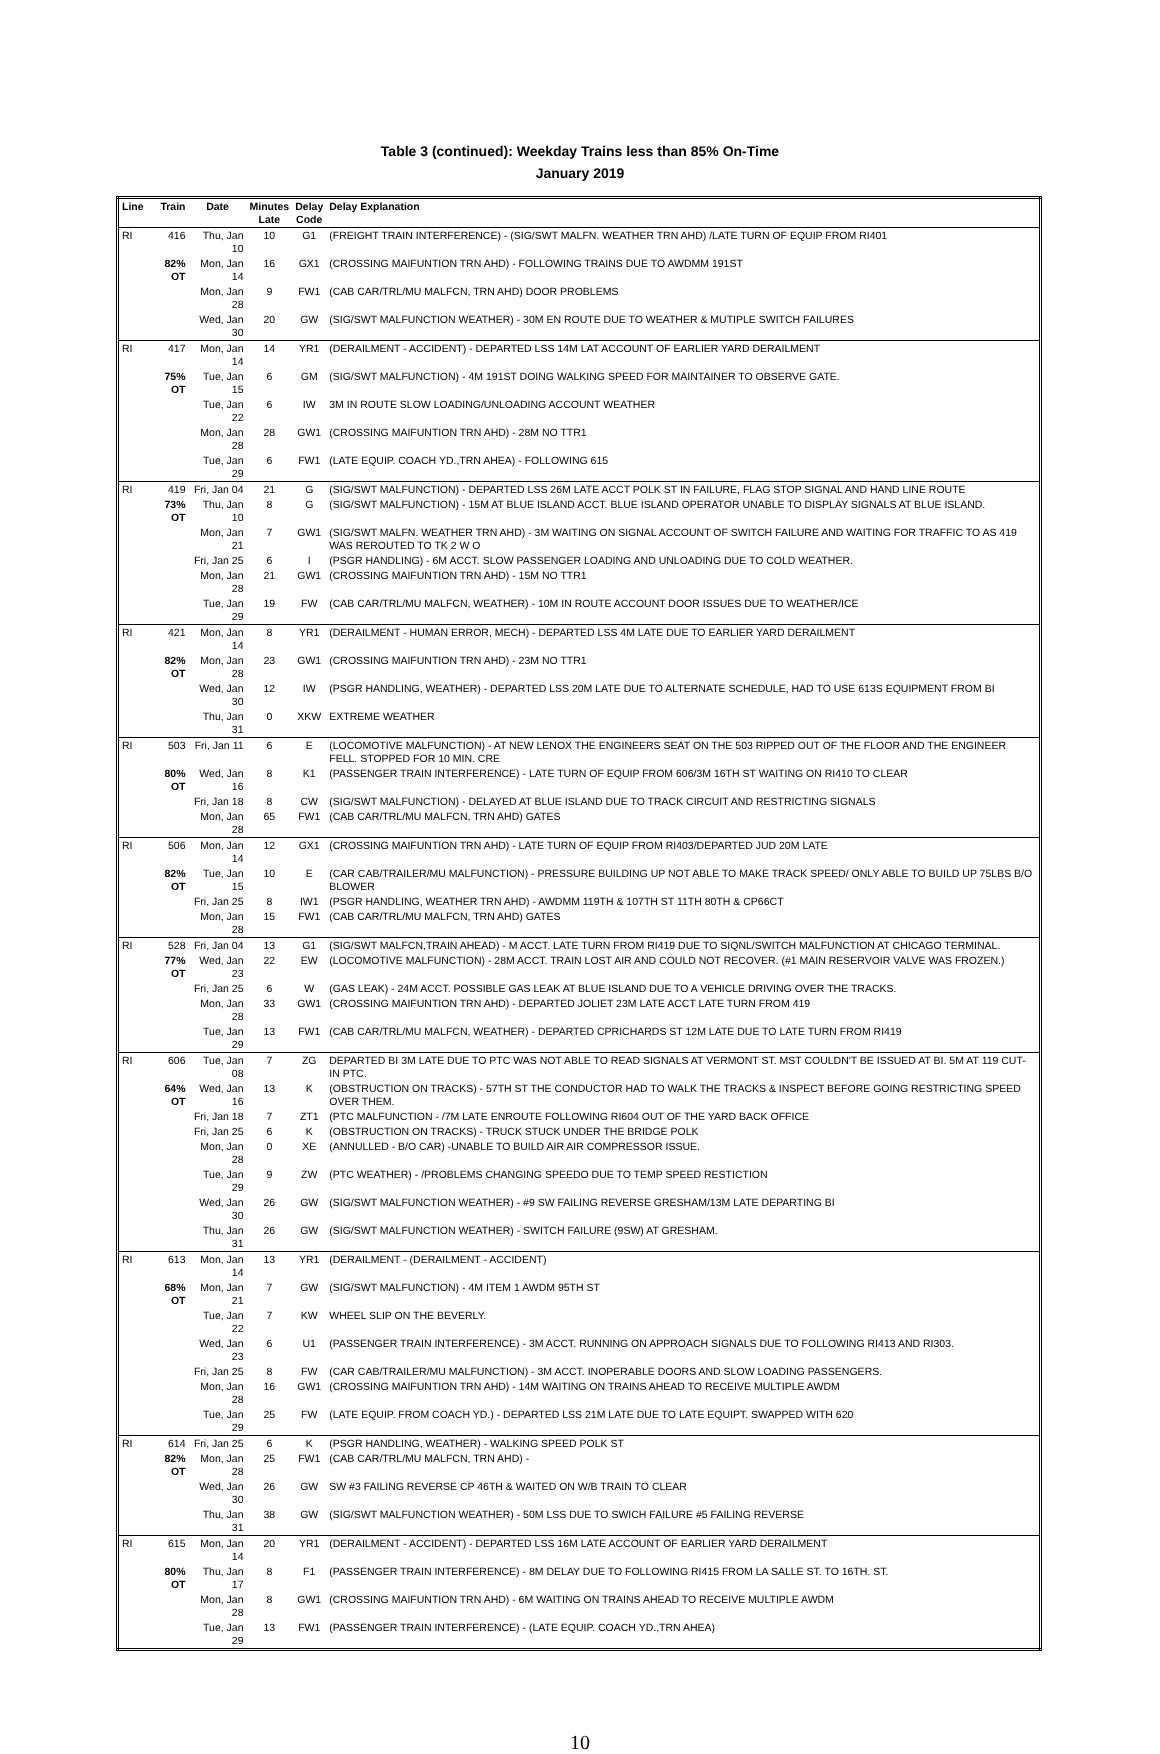Table 3 (continued): Weekday Trains less than 85% On-Time
January 2019
| Line | Train | Date | Minutes Late | Delay Code | Delay Explanation |
| --- | --- | --- | --- | --- | --- |
| RI | 416 | Thu, Jan 10 | 10 | G1 | (FREIGHT TRAIN INTERFERENCE) - (SIG/SWT MALFN. WEATHER TRN AHD) /LATE TURN OF EQUIP FROM RI401 |
| | 82% OT | Mon, Jan 14 | 16 | GX1 | (CROSSING MAIFUNTION TRN AHD) - FOLLOWING TRAINS DUE TO AWDMM 191ST |
| | | Mon, Jan 28 | 9 | FW1 | (CAB CAR/TRL/MU MALFCN, TRN AHD) DOOR PROBLEMS |
| | | Wed, Jan 30 | 20 | GW | (SIG/SWT MALFUNCTION WEATHER) - 30M EN ROUTE DUE TO WEATHER & MUTIPLE SWITCH FAILURES |
| RI | 417 | Mon, Jan 14 | 14 | YR1 | (DERAILMENT - ACCIDENT) - DEPARTED LSS 14M LAT ACCOUNT OF EARLIER YARD DERAILMENT |
| | 75% OT | Tue, Jan 15 | 6 | GM | (SIG/SWT MALFUNCTION) - 4M 191ST DOING WALKING SPEED FOR MAINTAINER TO OBSERVE GATE. |
| | | Tue, Jan 22 | 6 | IW | 3M IN ROUTE SLOW LOADING/UNLOADING ACCOUNT WEATHER |
| | | Mon, Jan 28 | 28 | GW1 | (CROSSING MAIFUNTION TRN AHD) - 28M NO TTR1 |
| | | Tue, Jan 29 | 6 | FW1 | (LATE EQUIP. COACH YD.,TRN AHEA) - FOLLOWING 615 |
| RI | 419 | Fri, Jan 04 | 21 | G | (SIG/SWT MALFUNCTION) - DEPARTED LSS 26M LATE ACCT POLK ST IN FAILURE, FLAG STOP SIGNAL AND HAND LINE ROUTE |
| | 73% OT | Thu, Jan 10 | 8 | G | (SIG/SWT MALFUNCTION) - 15M AT BLUE ISLAND ACCT. BLUE ISLAND OPERATOR UNABLE TO DISPLAY SIGNALS AT BLUE ISLAND. |
| | | Mon, Jan 21 | 7 | GW1 | (SIG/SWT MALFN. WEATHER TRN AHD) - 3M WAITING ON SIGNAL ACCOUNT OF SWITCH FAILURE AND WAITING FOR TRAFFIC TO AS 419 WAS REROUTED TO TK 2 W O |
| | | Fri, Jan 25 | 6 | I | (PSGR HANDLING) - 6M ACCT. SLOW PASSENGER LOADING AND UNLOADING DUE TO COLD WEATHER. |
| | | Mon, Jan 28 | 21 | GW1 | (CROSSING MAIFUNTION TRN AHD) - 15M NO TTR1 |
| | | Tue, Jan 29 | 19 | FW | (CAB CAR/TRL/MU MALFCN, WEATHER) - 10M IN ROUTE ACCOUNT DOOR ISSUES DUE TO WEATHER/ICE |
| RI | 421 | Mon, Jan 14 | 8 | YR1 | (DERAILMENT - HUMAN ERROR, MECH) - DEPARTED LSS 4M LATE DUE TO EARLIER YARD DERAILMENT |
| | 82% OT | Mon, Jan 28 | 23 | GW1 | (CROSSING MAIFUNTION TRN AHD) - 23M NO TTR1 |
| | | Wed, Jan 30 | 12 | IW | (PSGR HANDLING, WEATHER) - DEPARTED LSS 20M LATE DUE TO ALTERNATE SCHEDULE, HAD TO USE 613S EQUIPMENT FROM BI |
| | | Thu, Jan 31 | 0 | XKW | EXTREME WEATHER |
| RI | 503 | Fri, Jan 11 | 6 | E | (LOCOMOTIVE MALFUNCTION) - AT NEW LENOX THE ENGINEERS SEAT ON THE 503 RIPPED OUT OF THE FLOOR AND THE ENGINEER FELL. STOPPED FOR 10 MIN. CRE |
| | 80% OT | Wed, Jan 16 | 8 | K1 | (PASSENGER TRAIN INTERFERENCE) - LATE TURN OF EQUIP FROM 606/3M 16TH ST WAITING ON RI410 TO CLEAR |
| | | Fri, Jan 18 | 8 | CW | (SIG/SWT MALFUNCTION) - DELAYED AT BLUE ISLAND DUE TO TRACK CIRCUIT AND RESTRICTING SIGNALS |
| | | Mon, Jan 28 | 65 | FW1 | (CAB CAR/TRL/MU MALFCN, TRN AHD) GATES |
| RI | 506 | Mon, Jan 14 | 12 | GX1 | (CROSSING MAIFUNTION TRN AHD) - LATE TURN OF EQUIP FROM RI403/DEPARTED JUD 20M LATE |
| | 82% OT | Tue, Jan 15 | 10 | E | (CAR CAB/TRAILER/MU MALFUNCTION) - PRESSURE BUILDING UP NOT ABLE TO MAKE TRACK SPEED/ ONLY ABLE TO BUILD UP 75LBS B/O BLOWER |
| | | Fri, Jan 25 | 8 | IW1 | (PSGR HANDLING, WEATHER TRN AHD) - AWDMM 119TH & 107TH ST 11TH 80TH & CP66CT |
| | | Mon, Jan 28 | 15 | FW1 | (CAB CAR/TRL/MU MALFCN, TRN AHD) GATES |
| RI | 528 | Fri, Jan 04 | 13 | G1 | (SIG/SWT MALFCN,TRAIN AHEAD) - M ACCT. LATE TURN FROM RI419 DUE TO SIQNL/SWITCH MALFUNCTION AT CHICAGO TERMINAL. |
| | 77% OT | Wed, Jan 23 | 22 | EW | (LOCOMOTIVE MALFUNCTION) - 28M ACCT. TRAIN LOST AIR AND COULD NOT RECOVER. (#1 MAIN RESERVOIR VALVE WAS FROZEN.) |
| | | Fri, Jan 25 | 6 | W | (GAS LEAK) - 24M ACCT. POSSIBLE GAS LEAK AT BLUE ISLAND DUE TO A VEHICLE DRIVING OVER THE TRACKS. |
| | | Mon, Jan 28 | 33 | GW1 | (CROSSING MAIFUNTION TRN AHD) - DEPARTED JOLIET 23M LATE ACCT LATE TURN FROM 419 |
| | | Tue, Jan 29 | 13 | FW1 | (CAB CAR/TRL/MU MALFCN, WEATHER) - DEPARTED CPRICHARDS ST 12M LATE DUE TO LATE TURN FROM RI419 |
| RI | 606 | Tue, Jan 08 | 7 | ZG | DEPARTED BI 3M LATE DUE TO PTC WAS NOT ABLE TO READ SIGNALS AT VERMONT ST. MST COULDN'T BE ISSUED AT BI. 5M AT 119 CUT-IN PTC. |
| | 64% OT | Wed, Jan 16 | 13 | K | (OBSTRUCTION ON TRACKS) - 57TH ST THE CONDUCTOR HAD TO WALK THE TRACKS & INSPECT BEFORE GOING RESTRICTING SPEED OVER THEM. |
| | | Fri, Jan 18 | 7 | ZT1 | (PTC MALFUNCTION - /7M LATE ENROUTE FOLLOWING RI604 OUT OF THE YARD BACK OFFICE |
| | | Fri, Jan 25 | 6 | K | (OBSTRUCTION ON TRACKS) - TRUCK STUCK UNDER THE BRIDGE POLK |
| | | Mon, Jan 28 | 0 | XE | (ANNULLED - B/O CAR) -UNABLE TO BUILD AIR AIR COMPRESSOR ISSUE. |
| | | Tue, Jan 29 | 9 | ZW | (PTC WEATHER) - /PROBLEMS CHANGING SPEEDO DUE TO TEMP SPEED RESTICTION |
| | | Wed, Jan 30 | 26 | GW | (SIG/SWT MALFUNCTION WEATHER) - #9 SW FAILING REVERSE GRESHAM/13M LATE DEPARTING BI |
| | | Thu, Jan 31 | 26 | GW | (SIG/SWT MALFUNCTION WEATHER) - SWITCH FAILURE (9SW) AT GRESHAM. |
| RI | 613 | Mon, Jan 14 | 13 | YR1 | (DERAILMENT - (DERAILMENT - ACCIDENT) |
| | 68% OT | Mon, Jan 21 | 7 | GW | (SIG/SWT MALFUNCTION) - 4M ITEM 1 AWDM 95TH ST |
| | | Tue, Jan 22 | 7 | KW | WHEEL SLIP ON THE BEVERLY. |
| | | Wed, Jan 23 | 6 | U1 | (PASSENGER TRAIN INTERFERENCE) - 3M ACCT. RUNNING ON APPROACH SIGNALS DUE TO FOLLOWING RI413 AND RI303. |
| | | Fri, Jan 25 | 8 | FW | (CAR CAB/TRAILER/MU MALFUNCTION) - 3M ACCT. INOPERABLE DOORS AND SLOW LOADING PASSENGERS. |
| | | Mon, Jan 28 | 16 | GW1 | (CROSSING MAIFUNTION TRN AHD) - 14M WAITING ON TRAINS AHEAD TO RECEIVE MULTIPLE AWDM |
| | | Tue, Jan 29 | 25 | FW | (LATE EQUIP. FROM COACH YD.) - DEPARTED LSS 21M LATE DUE TO LATE EQUIPT. SWAPPED WITH 620 |
| RI | 614 | Fri, Jan 25 | 6 | K | (PSGR HANDLING, WEATHER) - WALKING SPEED POLK ST |
| | 82% OT | Mon, Jan 28 | 25 | FW1 | (CAB CAR/TRL/MU MALFCN, TRN AHD) - |
| | | Wed, Jan 30 | 26 | GW | SW #3 FAILING REVERSE CP 46TH & WAITED ON W/B TRAIN TO CLEAR |
| | | Thu, Jan 31 | 38 | GW | (SIG/SWT MALFUNCTION WEATHER) - 50M LSS DUE TO SWICH FAILURE #5 FAILING REVERSE |
| RI | 615 | Mon, Jan 14 | 20 | YR1 | (DERAILMENT - ACCIDENT) - DEPARTED LSS 16M LATE ACCOUNT OF EARLIER YARD DERAILMENT |
| | 80% OT | Thu, Jan 17 | 8 | F1 | (PASSENGER TRAIN INTERFERENCE) - 8M DELAY DUE TO FOLLOWING RI415 FROM LA SALLE ST. TO 16TH. ST. |
| | | Mon, Jan 28 | 8 | GW1 | (CROSSING MAIFUNTION TRN AHD) - 6M WAITING ON TRAINS AHEAD TO RECEIVE MULTIPLE AWDM |
| | | Tue, Jan 29 | 13 | FW1 | (PASSENGER TRAIN INTERFERENCE) - (LATE EQUIP. COACH YD.,TRN AHEA) |
10